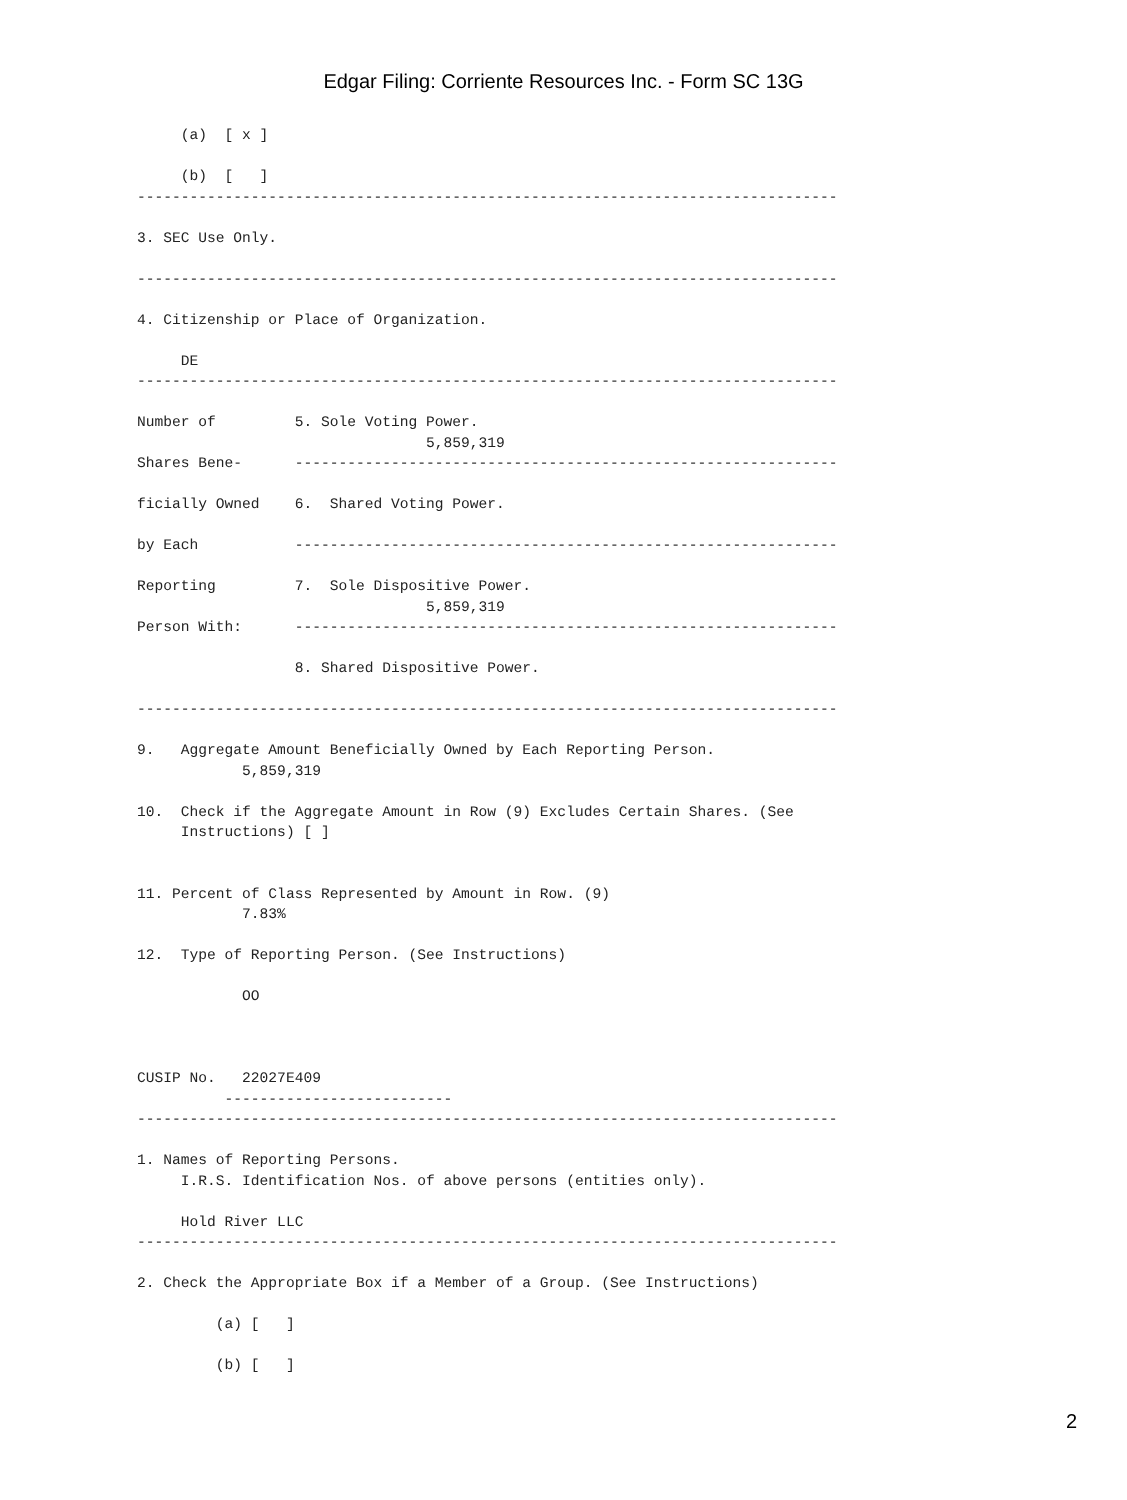Edgar Filing: Corriente Resources Inc. - Form SC 13G
     (a)  [ x ]

     (b)  [   ]
--------------------------------------------------------------------------------

3. SEC Use Only.

--------------------------------------------------------------------------------

4. Citizenship or Place of Organization.

     DE
--------------------------------------------------------------------------------

Number of         5. Sole Voting Power.
                                 5,859,319
Shares Bene-      --------------------------------------------------------------

ficially Owned    6.  Shared Voting Power.

by Each           --------------------------------------------------------------

Reporting         7.  Sole Dispositive Power.
                                 5,859,319
Person With:      --------------------------------------------------------------

                  8. Shared Dispositive Power.

--------------------------------------------------------------------------------

9.   Aggregate Amount Beneficially Owned by Each Reporting Person.
            5,859,319

10.  Check if the Aggregate Amount in Row (9) Excludes Certain Shares. (See
     Instructions) [ ]


11. Percent of Class Represented by Amount in Row. (9)
            7.83%

12.  Type of Reporting Person. (See Instructions)

            OO



CUSIP No.   22027E409
          --------------------------
--------------------------------------------------------------------------------

1. Names of Reporting Persons.
     I.R.S. Identification Nos. of above persons (entities only).

     Hold River LLC
--------------------------------------------------------------------------------

2. Check the Appropriate Box if a Member of a Group. (See Instructions)

         (a) [   ]

         (b) [   ]
2